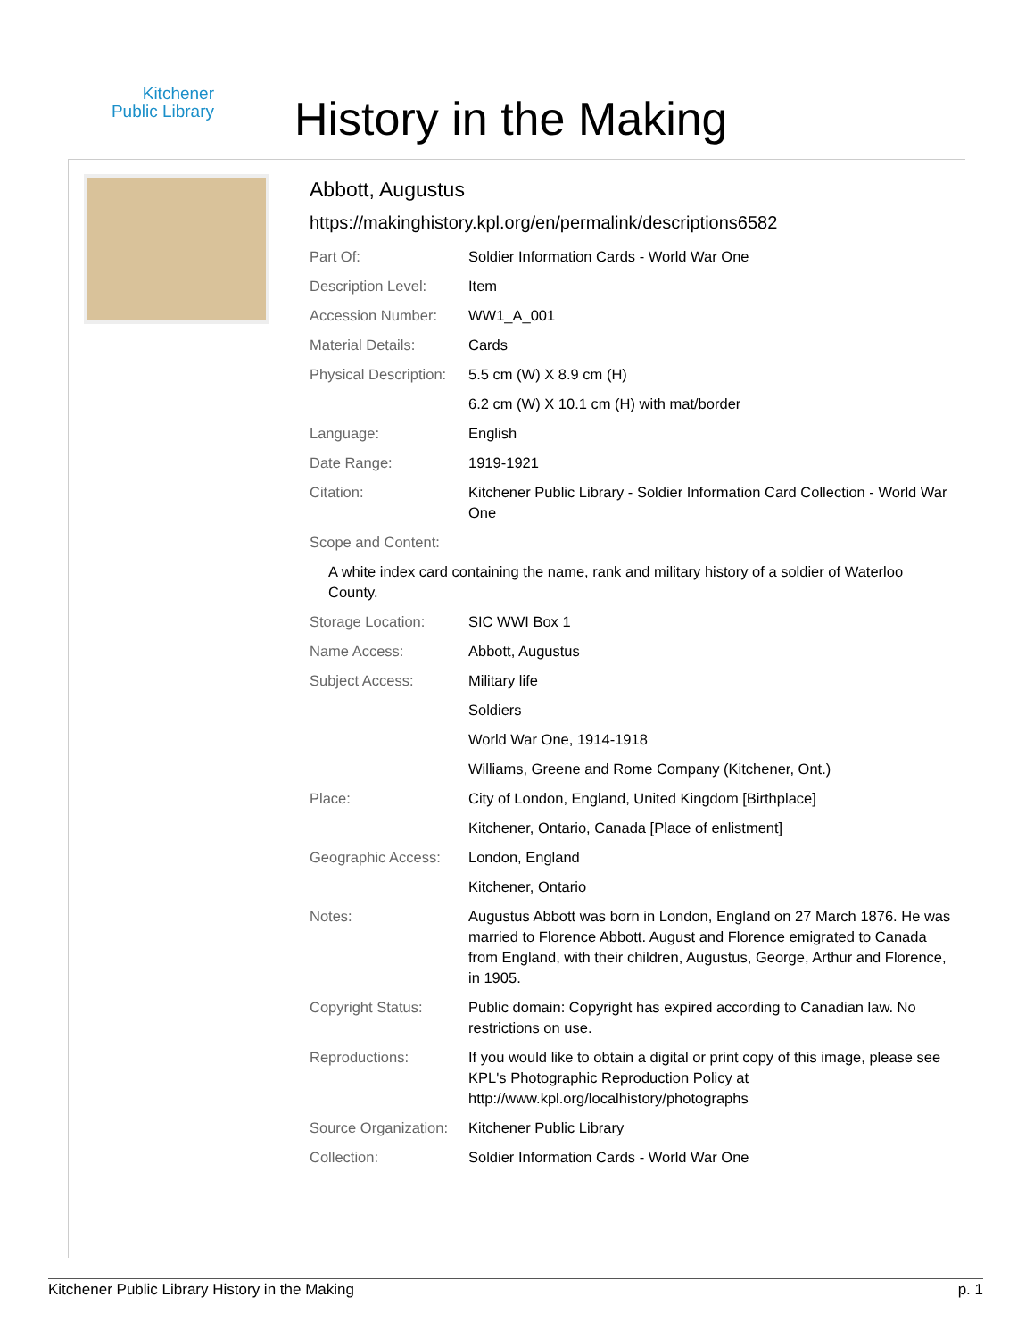Kitchener
Public Library
History in the Making
Abbott, Augustus
https://makinghistory.kpl.org/en/permalink/descriptions6582
| Part Of: | Soldier Information Cards - World War One |
| Description Level: | Item |
| Accession Number: | WW1_A_001 |
| Material Details: | Cards |
| Physical Description: | 5.5 cm (W) X 8.9 cm (H) |
| | 6.2 cm (W) X 10.1 cm (H) with mat/border |
| Language: | English |
| Date Range: | 1919-1921 |
| Citation: | Kitchener Public Library - Soldier Information Card Collection - World War One |
| Scope and Content: | |
| A white index card containing the name, rank and military history of a soldier of Waterloo County. | |
| Storage Location: | SIC WWI Box 1 |
| Name Access: | Abbott, Augustus |
| Subject Access: | Military life |
| | Soldiers |
| | World War One, 1914-1918 |
| | Williams, Greene and Rome Company (Kitchener, Ont.) |
| Place: | City of London, England, United Kingdom [Birthplace] |
| | Kitchener, Ontario, Canada [Place of enlistment] |
| Geographic Access: | London, England |
| | Kitchener, Ontario |
| Notes: | Augustus Abbott was born in London, England on 27 March 1876. He was married to Florence Abbott. August and Florence emigrated to Canada from England, with their children, Augustus, George, Arthur and Florence, in 1905. |
| Copyright Status: | Public domain: Copyright has expired according to Canadian law. No restrictions on use. |
| Reproductions: | If you would like to obtain a digital or print copy of this image, please see KPL's Photographic Reproduction Policy at http://www.kpl.org/localhistory/photographs |
| Source Organization: | Kitchener Public Library |
| Collection: | Soldier Information Cards - World War One |
Kitchener Public Library History in the Making p. 1